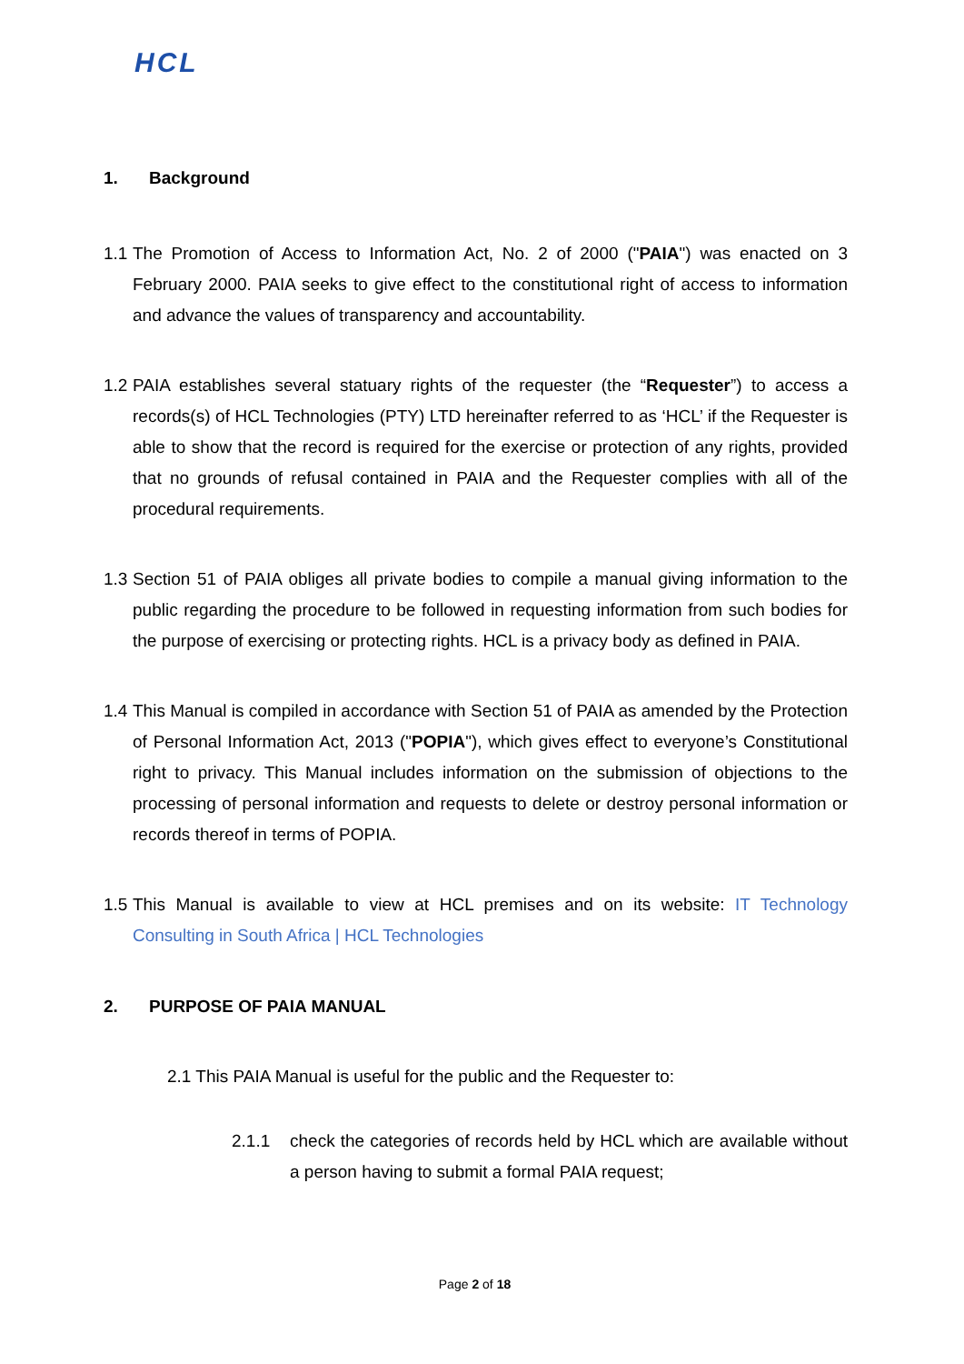HCL
1. Background
1.1
The Promotion of Access to Information Act, No. 2 of 2000 ("PAIA") was enacted on 3 February 2000. PAIA seeks to give effect to the constitutional right of access to information and advance the values of transparency and accountability.
1.2
PAIA establishes several statuary rights of the requester (the “Requester”) to access a records(s) of HCL Technologies (PTY) LTD hereinafter referred to as ‘HCL’ if the Requester is able to show that the record is required for the exercise or protection of any rights, provided that no grounds of refusal contained in PAIA and the Requester complies with all of the procedural requirements.
1.3
Section 51 of PAIA obliges all private bodies to compile a manual giving information to the public regarding the procedure to be followed in requesting information from such bodies for the purpose of exercising or protecting rights. HCL is a privacy body as defined in PAIA.
1.4
This Manual is compiled in accordance with Section 51 of PAIA as amended by the Protection of Personal Information Act, 2013 ("POPIA"), which gives effect to everyone’s Constitutional right to privacy. This Manual includes information on the submission of objections to the processing of personal information and requests to delete or destroy personal information or records thereof in terms of POPIA.
1.5
This Manual is available to view at HCL premises and on its website: IT Technology Consulting in South Africa | HCL Technologies
2. PURPOSE OF PAIA MANUAL
2.1 This PAIA Manual is useful for the public and the Requester to:
2.1.1 check the categories of records held by HCL which are available without a person having to submit a formal PAIA request;
Page 2 of 18